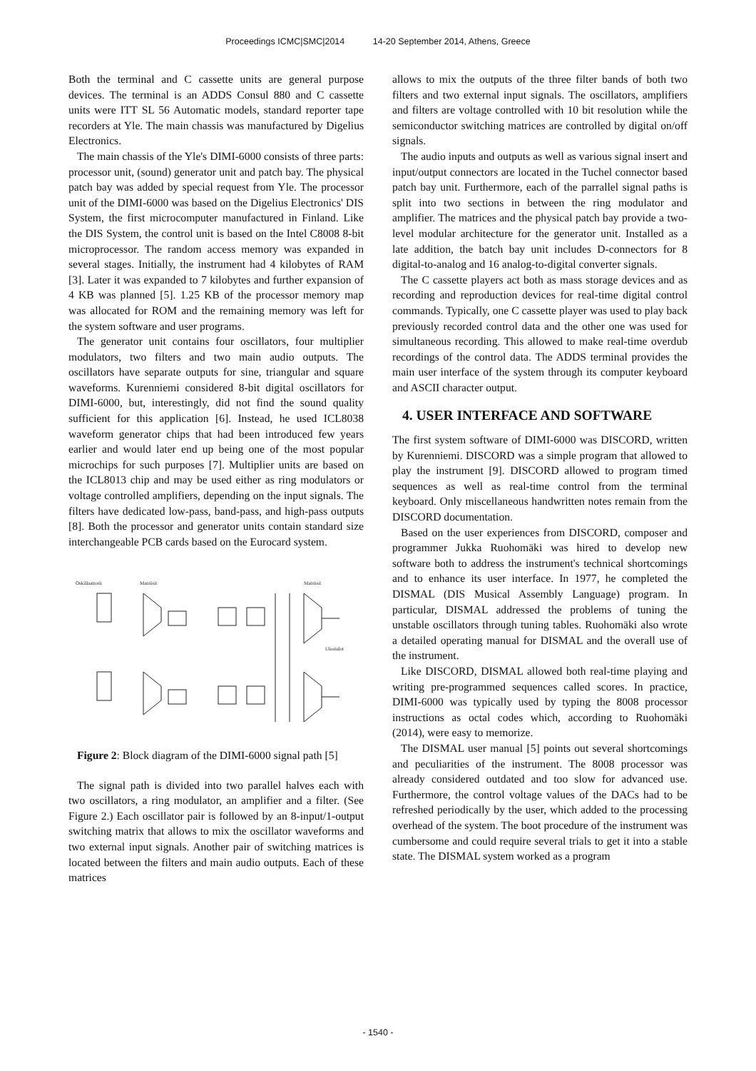Proceedings ICMC|SMC|2014 14-20 September 2014, Athens, Greece
Both the terminal and C cassette units are general purpose devices. The terminal is an ADDS Consul 880 and C cassette units were ITT SL 56 Automatic models, standard reporter tape recorders at Yle. The main chassis was manufactured by Digelius Electronics.
The main chassis of the Yle's DIMI-6000 consists of three parts: processor unit, (sound) generator unit and patch bay. The physical patch bay was added by special request from Yle. The processor unit of the DIMI-6000 was based on the Digelius Electronics' DIS System, the first microcomputer manufactured in Finland. Like the DIS System, the control unit is based on the Intel C8008 8-bit microprocessor. The random access memory was expanded in several stages. Initially, the instrument had 4 kilobytes of RAM [3]. Later it was expanded to 7 kilobytes and further expansion of 4 KB was planned [5]. 1.25 KB of the processor memory map was allocated for ROM and the remaining memory was left for the system software and user programs.
The generator unit contains four oscillators, four multiplier modulators, two filters and two main audio outputs. The oscillators have separate outputs for sine, triangular and square waveforms. Kurenniemi considered 8-bit digital oscillators for DIMI-6000, but, interestingly, did not find the sound quality sufficient for this application [6]. Instead, he used ICL8038 waveform generator chips that had been introduced few years earlier and would later end up being one of the most popular microchips for such purposes [7]. Multiplier units are based on the ICL8013 chip and may be used either as ring modulators or voltage controlled amplifiers, depending on the input signals. The filters have dedicated low-pass, band-pass, and high-pass outputs [8]. Both the processor and generator units contain standard size interchangeable PCB cards based on the Eurocard system.
Oskillaattorit
Matriisit
Matriisit
Ulostulot
Figure 2: Block diagram of the DIMI-6000 signal path [5]
The signal path is divided into two parallel halves each with two oscillators, a ring modulator, an amplifier and a filter. (See Figure 2.) Each oscillator pair is followed by an 8-input/1-output switching matrix that allows to mix the oscillator waveforms and two external input signals. Another pair of switching matrices is located between the filters and main audio outputs. Each of these matrices
allows to mix the outputs of the three filter bands of both two filters and two external input signals. The oscillators, amplifiers and filters are voltage controlled with 10 bit resolution while the semiconductor switching matrices are controlled by digital on/off signals.
The audio inputs and outputs as well as various signal insert and input/output connectors are located in the Tuchel connector based patch bay unit. Furthermore, each of the parrallel signal paths is split into two sections in between the ring modulator and amplifier. The matrices and the physical patch bay provide a two-level modular architecture for the generator unit. Installed as a late addition, the batch bay unit includes D-connectors for 8 digital-to-analog and 16 analog-to-digital converter signals.
The C cassette players act both as mass storage devices and as recording and reproduction devices for real-time digital control commands. Typically, one C cassette player was used to play back previously recorded control data and the other one was used for simultaneous recording. This allowed to make real-time overdub recordings of the control data. The ADDS terminal provides the main user interface of the system through its computer keyboard and ASCII character output.
4. USER INTERFACE AND SOFTWARE
The first system software of DIMI-6000 was DISCORD, written by Kurenniemi. DISCORD was a simple program that allowed to play the instrument [9]. DISCORD allowed to program timed sequences as well as real-time control from the terminal keyboard. Only miscellaneous handwritten notes remain from the DISCORD documentation.
Based on the user experiences from DISCORD, composer and programmer Jukka Ruohomäki was hired to develop new software both to address the instrument's technical shortcomings and to enhance its user interface. In 1977, he completed the DISMAL (DIS Musical Assembly Language) program. In particular, DISMAL addressed the problems of tuning the unstable oscillators through tuning tables. Ruohomäki also wrote a detailed operating manual for DISMAL and the overall use of the instrument.
Like DISCORD, DISMAL allowed both real-time playing and writing pre-programmed sequences called scores. In practice, DIMI-6000 was typically used by typing the 8008 processor instructions as octal codes which, according to Ruohomäki (2014), were easy to memorize.
The DISMAL user manual [5] points out several shortcomings and peculiarities of the instrument. The 8008 processor was already considered outdated and too slow for advanced use. Furthermore, the control voltage values of the DACs had to be refreshed periodically by the user, which added to the processing overhead of the system. The boot procedure of the instrument was cumbersome and could require several trials to get it into a stable state. The DISMAL system worked as a program
- 1540 -